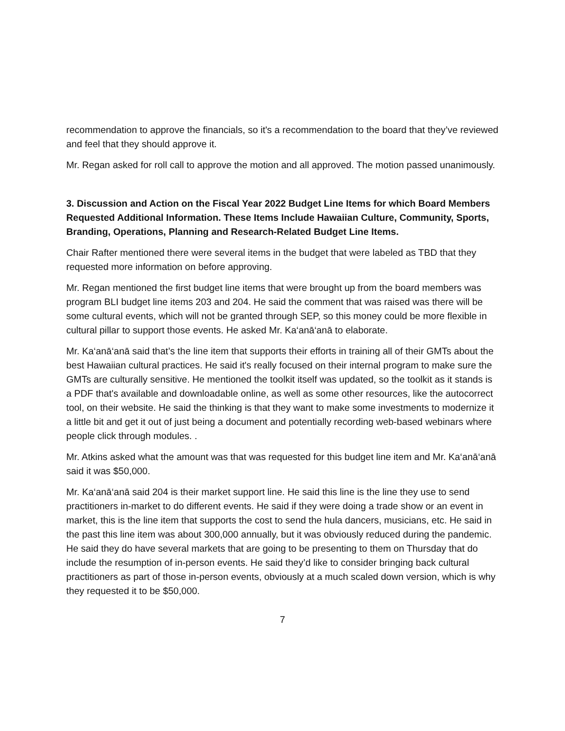recommendation to approve the financials, so it's a recommendation to the board that they’ve reviewed and feel that they should approve it.
Mr. Regan asked for roll call to approve the motion and all approved. The motion passed unanimously.
3. Discussion and Action on the Fiscal Year 2022 Budget Line Items for which Board Members Requested Additional Information. These Items Include Hawaiian Culture, Community, Sports, Branding, Operations, Planning and Research-Related Budget Line Items.
Chair Rafter mentioned there were several items in the budget that were labeled as TBD that they requested more information on before approving.
Mr. Regan mentioned the first budget line items that were brought up from the board members was program BLI budget line items 203 and 204. He said the comment that was raised was there will be some cultural events, which will not be granted through SEP, so this money could be more flexible in cultural pillar to support those events. He asked Mr. Ka‘anā‘anā to elaborate.
Mr. Ka‘anā‘anā said that’s the line item that supports their efforts in training all of their GMTs about the best Hawaiian cultural practices. He said it's really focused on their internal program to make sure the GMTs are culturally sensitive. He mentioned the toolkit itself was updated, so the toolkit as it stands is a PDF that's available and downloadable online, as well as some other resources, like the autocorrect tool, on their website. He said the thinking is that they want to make some investments to modernize it a little bit and get it out of just being a document and potentially recording web-based webinars where people click through modules. .
Mr. Atkins asked what the amount was that was requested for this budget line item and Mr. Ka‘anā‘anā said it was $50,000.
Mr. Ka‘anā‘anā said 204 is their market support line. He said this line is the line they use to send practitioners in-market to do different events. He said if they were doing a trade show or an event in market, this is the line item that supports the cost to send the hula dancers, musicians, etc. He said in the past this line item was about 300,000 annually, but it was obviously reduced during the pandemic. He said they do have several markets that are going to be presenting to them on Thursday that do include the resumption of in-person events. He said they’d like to consider bringing back cultural practitioners as part of those in-person events, obviously at a much scaled down version, which is why they requested it to be $50,000.
7